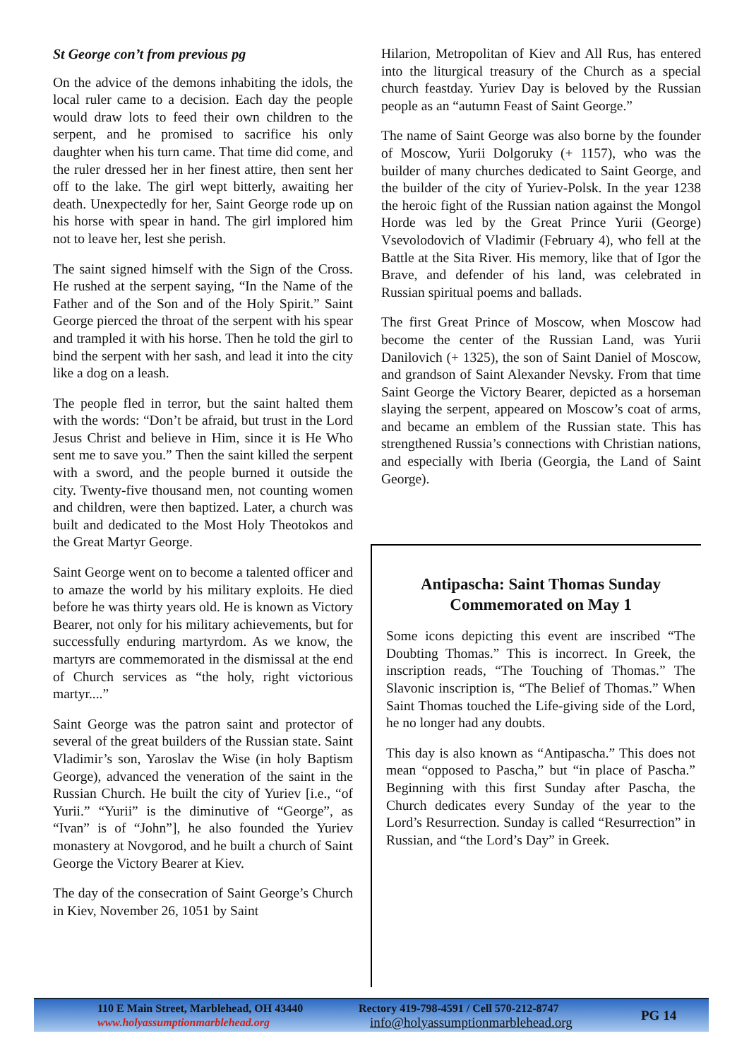St George con’t from previous pg
On the advice of the demons inhabiting the idols, the local ruler came to a decision. Each day the people would draw lots to feed their own children to the serpent, and he promised to sacrifice his only daughter when his turn came. That time did come, and the ruler dressed her in her finest attire, then sent her off to the lake. The girl wept bitterly, awaiting her death. Unexpectedly for her, Saint George rode up on his horse with spear in hand. The girl implored him not to leave her, lest she perish.
The saint signed himself with the Sign of the Cross. He rushed at the serpent saying, “In the Name of the Father and of the Son and of the Holy Spirit.” Saint George pierced the throat of the serpent with his spear and trampled it with his horse. Then he told the girl to bind the serpent with her sash, and lead it into the city like a dog on a leash.
The people fled in terror, but the saint halted them with the words: “Don’t be afraid, but trust in the Lord Jesus Christ and believe in Him, since it is He Who sent me to save you.” Then the saint killed the serpent with a sword, and the people burned it outside the city. Twenty-five thousand men, not counting women and children, were then baptized. Later, a church was built and dedicated to the Most Holy Theotokos and the Great Martyr George.
Saint George went on to become a talented officer and to amaze the world by his military exploits. He died before he was thirty years old. He is known as Victory Bearer, not only for his military achievements, but for successfully enduring martyrdom. As we know, the martyrs are commemorated in the dismissal at the end of Church services as “the holy, right victorious martyr....”
Saint George was the patron saint and protector of several of the great builders of the Russian state. Saint Vladimir’s son, Yaroslav the Wise (in holy Baptism George), advanced the veneration of the saint in the Russian Church. He built the city of Yuriev [i.e., “of Yurii.” “Yurii” is the diminutive of “George”, as “Ivan” is of “John”], he also founded the Yuriev monastery at Novgorod, and he built a church of Saint George the Victory Bearer at Kiev.
The day of the consecration of Saint George’s Church in Kiev, November 26, 1051 by Saint
Hilarion, Metropolitan of Kiev and All Rus, has entered into the liturgical treasury of the Church as a special church feastday. Yuriev Day is beloved by the Russian people as an “autumn Feast of Saint George.”
The name of Saint George was also borne by the founder of Moscow, Yurii Dolgoruky (+ 1157), who was the builder of many churches dedicated to Saint George, and the builder of the city of Yuriev-Polsk. In the year 1238 the heroic fight of the Russian nation against the Mongol Horde was led by the Great Prince Yurii (George) Vsevolodovich of Vladimir (February 4), who fell at the Battle at the Sita River. His memory, like that of Igor the Brave, and defender of his land, was celebrated in Russian spiritual poems and ballads.
The first Great Prince of Moscow, when Moscow had become the center of the Russian Land, was Yurii Danilovich (+ 1325), the son of Saint Daniel of Moscow, and grandson of Saint Alexander Nevsky. From that time Saint George the Victory Bearer, depicted as a horseman slaying the serpent, appeared on Moscow’s coat of arms, and became an emblem of the Russian state. This has strengthened Russia’s connections with Christian nations, and especially with Iberia (Georgia, the Land of Saint George).
Antipascha: Saint Thomas Sunday
Commemorated on May 1
Some icons depicting this event are inscribed “The Doubting Thomas.” This is incorrect. In Greek, the inscription reads, “The Touching of Thomas.” The Slavonic inscription is, “The Belief of Thomas.” When Saint Thomas touched the Life-giving side of the Lord, he no longer had any doubts.
This day is also known as “Antipascha.” This does not mean “opposed to Pascha,” but “in place of Pascha.” Beginning with this first Sunday after Pascha, the Church dedicates every Sunday of the year to the Lord’s Resurrection. Sunday is called “Resurrection” in Russian, and “the Lord’s Day” in Greek.
110 E Main Street, Marblehead, OH 43440
www.holyassumptionmarblehead.org
Rectory 419-798-4591 / Cell 570-212-8747
info@holyassumptionmarblehead.org
PG 14